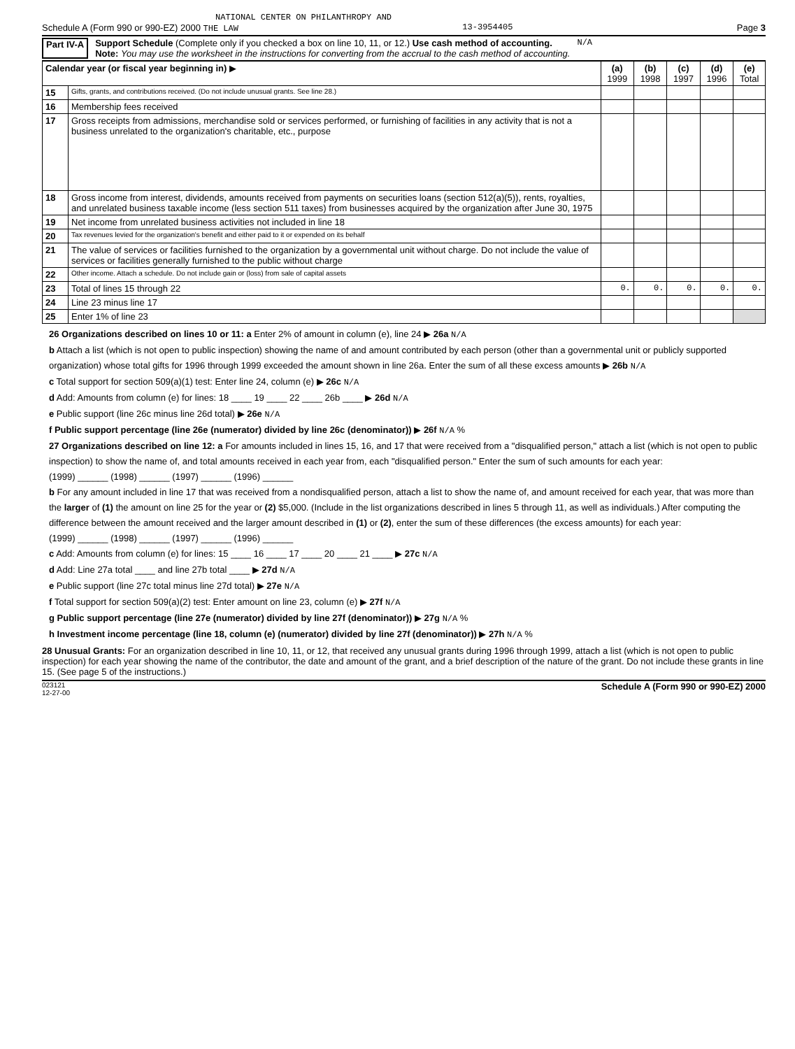NATIONAL CENTER ON PHILANTHROPY AND
Schedule A (Form 990 or 990-EZ) 2000 THE LAW 13-3954405 Page 3
Part IV-A Support Schedule (Complete only if you checked a box on line 10, 11, or 12.) Use cash method of accounting.
Note: You may use the worksheet in the instructions for converting from the accrual to the cash method of accounting. N/A
| Calendar year (or fiscal year beginning in) ▶ | | (a) 1999 | (b) 1998 | (c) 1997 | (d) 1996 | (e) Total |
| --- | --- | --- | --- | --- | --- | --- |
| 15 | Gifts, grants, and contributions received. (Do not include unusual grants. See line 28.) | | | | | |
| 16 | Membership fees received | | | | | |
| 17 | Gross receipts from admissions, merchandise sold or services performed, or furnishing of facilities in any activity that is not a business unrelated to the organization's charitable, etc., purpose | | | | | |
| 18 | Gross income from interest, dividends, amounts received from payments on securities loans (section 512(a)(5)), rents, royalties, and unrelated business taxable income (less section 511 taxes) from businesses acquired by the organization after June 30, 1975 | | | | | |
| 19 | Net income from unrelated business activities not included in line 18 | | | | | |
| 20 | Tax revenues levied for the organization's benefit and either paid to it or expended on its behalf | | | | | |
| 21 | The value of services or facilities furnished to the organization by a governmental unit without charge. Do not include the value of services or facilities generally furnished to the public without charge | | | | | |
| 22 | Other income. Attach a schedule. Do not include gain or (loss) from sale of capital assets | | | | | |
| 23 | Total of lines 15 through 22 | 0. | 0. | 0. | 0. | 0. |
| 24 | Line 23 minus line 17 | | | | | |
| 25 | Enter 1% of line 23 | | | | | |
26 Organizations described on lines 10 or 11: a Enter 2% of amount in column (e), line 24 ▶ 26a N/A
b Attach a list (which is not open to public inspection) showing the name of and amount contributed by each person (other than a governmental unit or publicly supported organization) whose total gifts for 1996 through 1999 exceeded the amount shown in line 26a. Enter the sum of all these excess amounts ▶ 26b N/A
c Total support for section 509(a)(1) test: Enter line 24, column (e) ▶ 26c N/A
d Add: Amounts from column (e) for lines: 18 ____ 19 ____ 22 ____ 26b ____ ▶ 26d N/A
e Public support (line 26c minus line 26d total) ▶ 26e N/A
f Public support percentage (line 26e (numerator) divided by line 26c (denominator)) ▶ 26f N/A %
27 Organizations described on line 12: a For amounts included in lines 15, 16, and 17 that were received from a "disqualified person," attach a list (which is not open to public inspection) to show the name of, and total amounts received in each year from, each "disqualified person." Enter the sum of such amounts for each year:
(1999) ______ (1998) ______ (1997) ______ (1996) ______
b For any amount included in line 17 that was received from a nondisqualified person, attach a list to show the name of, and amount received for each year, that was more than the larger of (1) the amount on line 25 for the year or (2) $5,000. (Include in the list organizations described in lines 5 through 11, as well as individuals.) After computing the difference between the amount received and the larger amount described in (1) or (2), enter the sum of these differences (the excess amounts) for each year:
(1999) ______ (1998) ______ (1997) ______ (1996) ______
c Add: Amounts from column (e) for lines: 15 ____ 16 ____ 17 ____ 20 ____ 21 ____ ▶ 27c N/A
d Add: Line 27a total ____ and line 27b total ____ ▶ 27d N/A
e Public support (line 27c total minus line 27d total) ▶ 27e N/A
f Total support for section 509(a)(2) test: Enter amount on line 23, column (e) ▶ 27f N/A
g Public support percentage (line 27e (numerator) divided by line 27f (denominator)) ▶ 27g N/A %
h Investment income percentage (line 18, column (e) (numerator) divided by line 27f (denominator)) ▶ 27h N/A %
28 Unusual Grants: For an organization described in line 10, 11, or 12, that received any unusual grants during 1996 through 1999, attach a list (which is not open to public inspection) for each year showing the name of the contributor, the date and amount of the grant, and a brief description of the nature of the grant. Do not include these grants in line 15. (See page 5 of the instructions.)
023121
12-27-00 Schedule A (Form 990 or 990-EZ) 2000